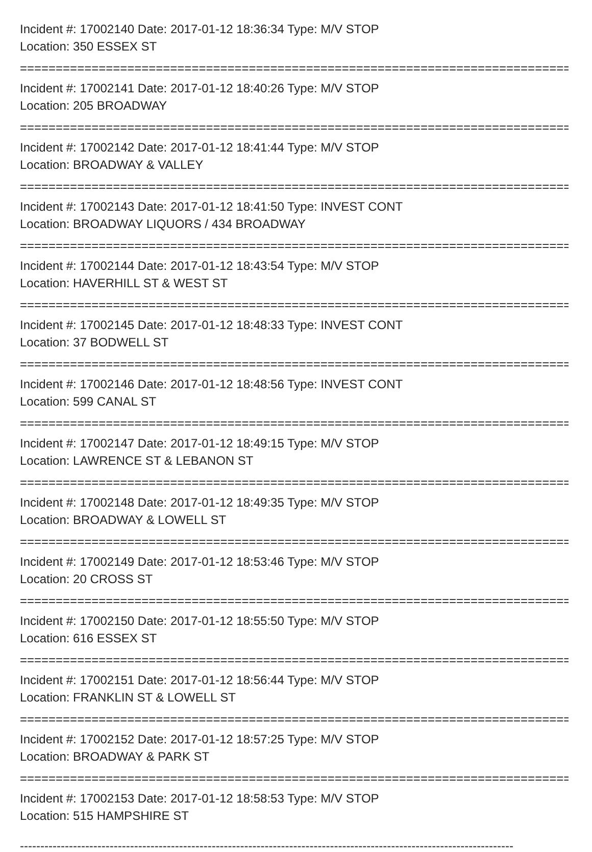Incident #: 17002140 Date: 2017-01-12 18:36:34 Type: M/V STOP
Location: 350 ESSEX ST
===============================================================================
Incident #: 17002141 Date: 2017-01-12 18:40:26 Type: M/V STOP
Location: 205 BROADWAY
===============================================================================
Incident #: 17002142 Date: 2017-01-12 18:41:44 Type: M/V STOP
Location: BROADWAY & VALLEY
===============================================================================
Incident #: 17002143 Date: 2017-01-12 18:41:50 Type: INVEST CONT
Location: BROADWAY LIQUORS / 434 BROADWAY
===============================================================================
Incident #: 17002144 Date: 2017-01-12 18:43:54 Type: M/V STOP
Location: HAVERHILL ST & WEST ST
===============================================================================
Incident #: 17002145 Date: 2017-01-12 18:48:33 Type: INVEST CONT
Location: 37 BODWELL ST
===============================================================================
Incident #: 17002146 Date: 2017-01-12 18:48:56 Type: INVEST CONT
Location: 599 CANAL ST
===============================================================================
Incident #: 17002147 Date: 2017-01-12 18:49:15 Type: M/V STOP
Location: LAWRENCE ST & LEBANON ST
===============================================================================
Incident #: 17002148 Date: 2017-01-12 18:49:35 Type: M/V STOP
Location: BROADWAY & LOWELL ST
===============================================================================
Incident #: 17002149 Date: 2017-01-12 18:53:46 Type: M/V STOP
Location: 20 CROSS ST
===============================================================================
Incident #: 17002150 Date: 2017-01-12 18:55:50 Type: M/V STOP
Location: 616 ESSEX ST
===============================================================================
Incident #: 17002151 Date: 2017-01-12 18:56:44 Type: M/V STOP
Location: FRANKLIN ST & LOWELL ST
===============================================================================
Incident #: 17002152 Date: 2017-01-12 18:57:25 Type: M/V STOP
Location: BROADWAY & PARK ST
===============================================================================
Incident #: 17002153 Date: 2017-01-12 18:58:53 Type: M/V STOP
Location: 515 HAMPSHIRE ST
-------------------------------------------------------------------------------------------------------------------------